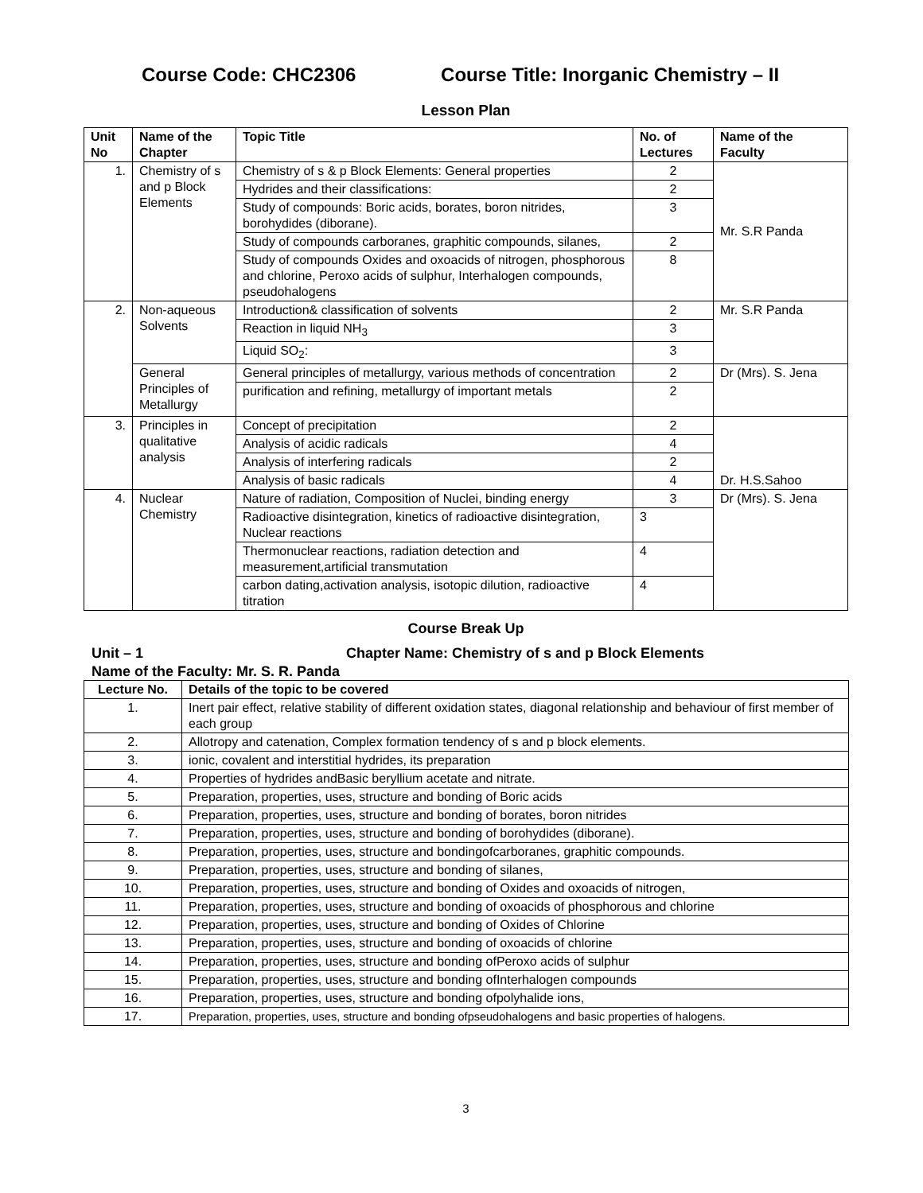Course Code: CHC2306 Course Title: Inorganic Chemistry – II
Lesson Plan
| Unit No | Name of the Chapter | Topic Title | No. of Lectures | Name of the Faculty |
| --- | --- | --- | --- | --- |
| 1. | Chemistry of s and p Block Elements | Chemistry of s & p Block Elements: General properties | 2 | Mr. S.R Panda |
| | | Hydrides and their classifications: | 2 | |
| | | Study of compounds: Boric acids, borates, boron nitrides, borohydides (diborane). | 3 | |
| | | Study of compounds carboranes, graphitic compounds, silanes, | 2 | |
| | | Study of compounds Oxides and oxoacids of nitrogen, phosphorous and chlorine, Peroxo acids of sulphur, Interhalogen compounds, pseudohalogens | 8 | |
| 2. | Non-aqueous Solvents | Introduction& classification of solvents | 2 | Mr. S.R Panda |
| | | Reaction in liquid NH<sub>3</sub> | 3 | |
| | | Liquid SO<sub>2</sub>: | 3 | |
| | General Principles of Metallurgy | General principles of metallurgy, various methods of concentration | 2 | Dr (Mrs). S. Jena |
| | | purification and refining, metallurgy of important metals | 2 | |
| 3. | Principles in qualitative analysis | Concept of precipitation | 2 | Dr. H.S.Sahoo |
| | | Analysis of acidic radicals | 4 | |
| | | Analysis of interfering radicals | 2 | |
| | | Analysis of basic radicals | 4 | |
| 4. | Nuclear Chemistry | Nature of radiation, Composition of Nuclei, binding energy | 3 | Dr (Mrs). S. Jena |
| | | Radioactive disintegration, kinetics of radioactive disintegration, Nuclear reactions | 3 | |
| | | Thermonuclear reactions, radiation detection and measurement,artificial transmutation | 4 | |
| | | carbon dating,activation analysis, isotopic dilution, radioactive titration | 4 | |
Course Break Up
Unit – 1 Chapter Name: Chemistry of s and p Block Elements
Name of the Faculty: Mr. S. R. Panda
| Lecture No. | Details of the topic to be covered |
| --- | --- |
| 1. | Inert pair effect, relative stability of different oxidation states, diagonal relationship and behaviour of first member of each group |
| 2. | Allotropy and catenation, Complex formation tendency of s and p block elements. |
| 3. | ionic, covalent and interstitial hydrides, its preparation |
| 4. | Properties of hydrides andBasic beryllium acetate and nitrate. |
| 5. | Preparation, properties, uses, structure and bonding of Boric acids |
| 6. | Preparation, properties, uses, structure and bonding of borates, boron nitrides |
| 7. | Preparation, properties, uses, structure and bonding of borohydides (diborane). |
| 8. | Preparation, properties, uses, structure and bondingofcarboranes, graphitic compounds. |
| 9. | Preparation, properties, uses, structure and bonding of silanes, |
| 10. | Preparation, properties, uses, structure and bonding of Oxides and oxoacids of nitrogen, |
| 11. | Preparation, properties, uses, structure and bonding of oxoacids of phosphorous and chlorine |
| 12. | Preparation, properties, uses, structure and bonding of Oxides of Chlorine |
| 13. | Preparation, properties, uses, structure and bonding of oxoacids of chlorine |
| 14. | Preparation, properties, uses, structure and bonding ofPeroxo acids of sulphur |
| 15. | Preparation, properties, uses, structure and bonding ofInterhalogen compounds |
| 16. | Preparation, properties, uses, structure and bonding ofpolyhalide ions, |
| 17. | Preparation, properties, uses, structure and bonding ofpseudohalogens and basic properties of halogens. |
3